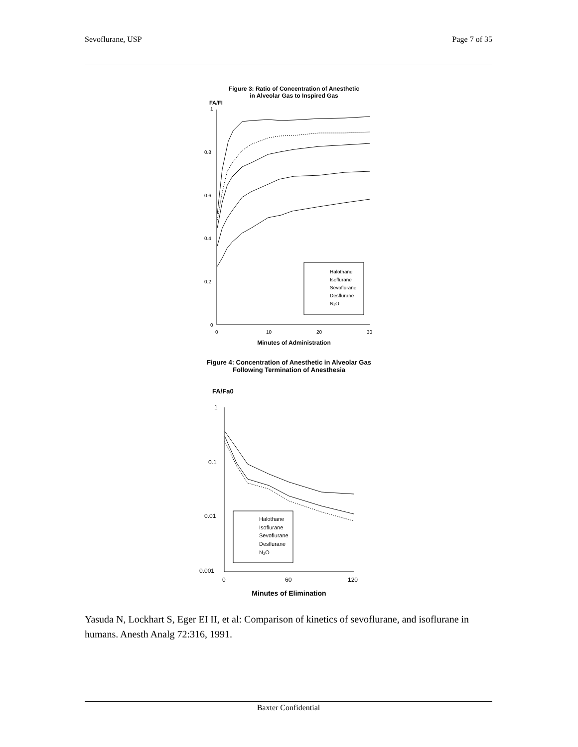Sevoflurane, USP Page 7 of 35
Figure 3: Ratio of Concentration of Anesthetic
in Alveolar Gas to Inspired Gas
FA/FI
1
0.8
0.6
0.4
0.2
0
0
10
20
30
Minutes of Administration
Halothane
Isoflurane
Sevoflurane
Desflurane
N₂O
Figure 4: Concentration of Anesthetic in Alveolar Gas
Following Termination of Anesthesia
FA/Fa0
1
0.1
0.01
0.001
0
60
120
Minutes of Elimination
Halothane
Isoflurane
Sevoflurane
Desflurane
N₂O
Yasuda N, Lockhart S, Eger EI II, et al: Comparison of kinetics of sevoflurane, and isoflurane in humans. Anesth Analg 72:316, 1991.
Baxter Confidential